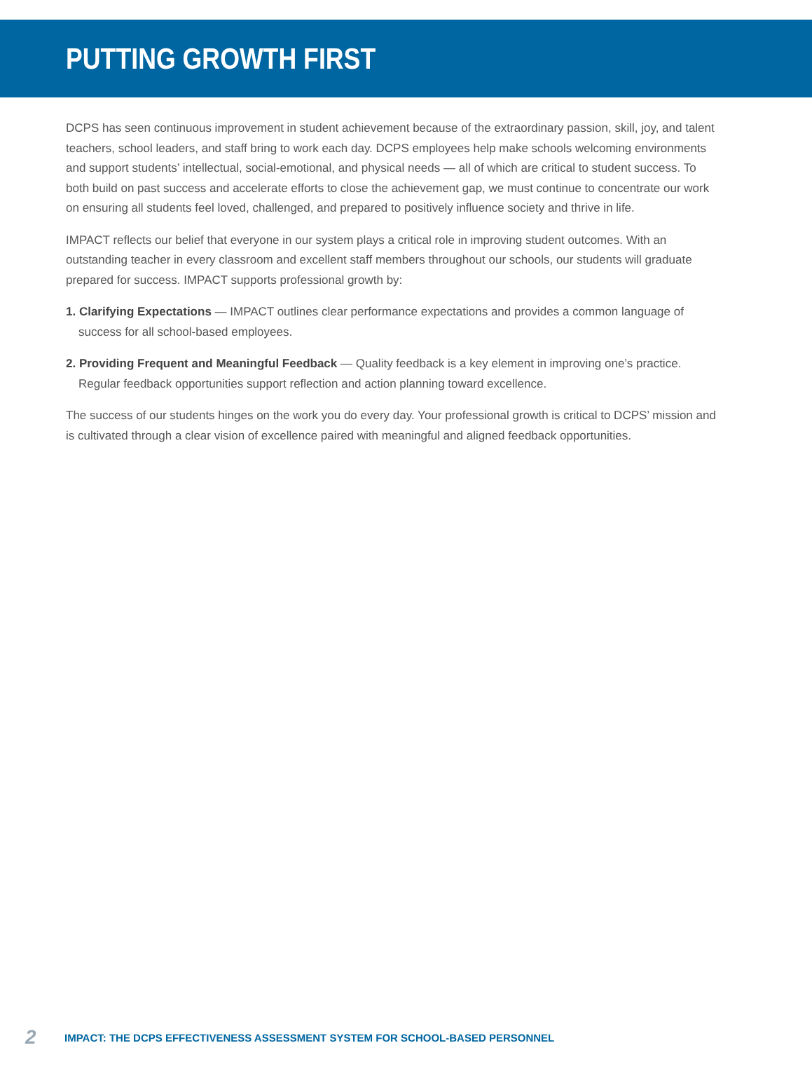PUTTING GROWTH FIRST
DCPS has seen continuous improvement in student achievement because of the extraordinary passion, skill, joy, and talent teachers, school leaders, and staff bring to work each day. DCPS employees help make schools welcoming environments and support students’ intellectual, social-emotional, and physical needs — all of which are critical to student success. To both build on past success and accelerate efforts to close the achievement gap, we must continue to concentrate our work on ensuring all students feel loved, challenged, and prepared to positively influence society and thrive in life.
IMPACT reflects our belief that everyone in our system plays a critical role in improving student outcomes. With an outstanding teacher in every classroom and excellent staff members throughout our schools, our students will graduate prepared for success. IMPACT supports professional growth by:
1. Clarifying Expectations — IMPACT outlines clear performance expectations and provides a common language of success for all school-based employees.
2. Providing Frequent and Meaningful Feedback — Quality feedback is a key element in improving one’s practice. Regular feedback opportunities support reflection and action planning toward excellence.
The success of our students hinges on the work you do every day. Your professional growth is critical to DCPS’ mission and is cultivated through a clear vision of excellence paired with meaningful and aligned feedback opportunities.
2 IMPACT: THE DCPS EFFECTIVENESS ASSESSMENT SYSTEM FOR SCHOOL-BASED PERSONNEL